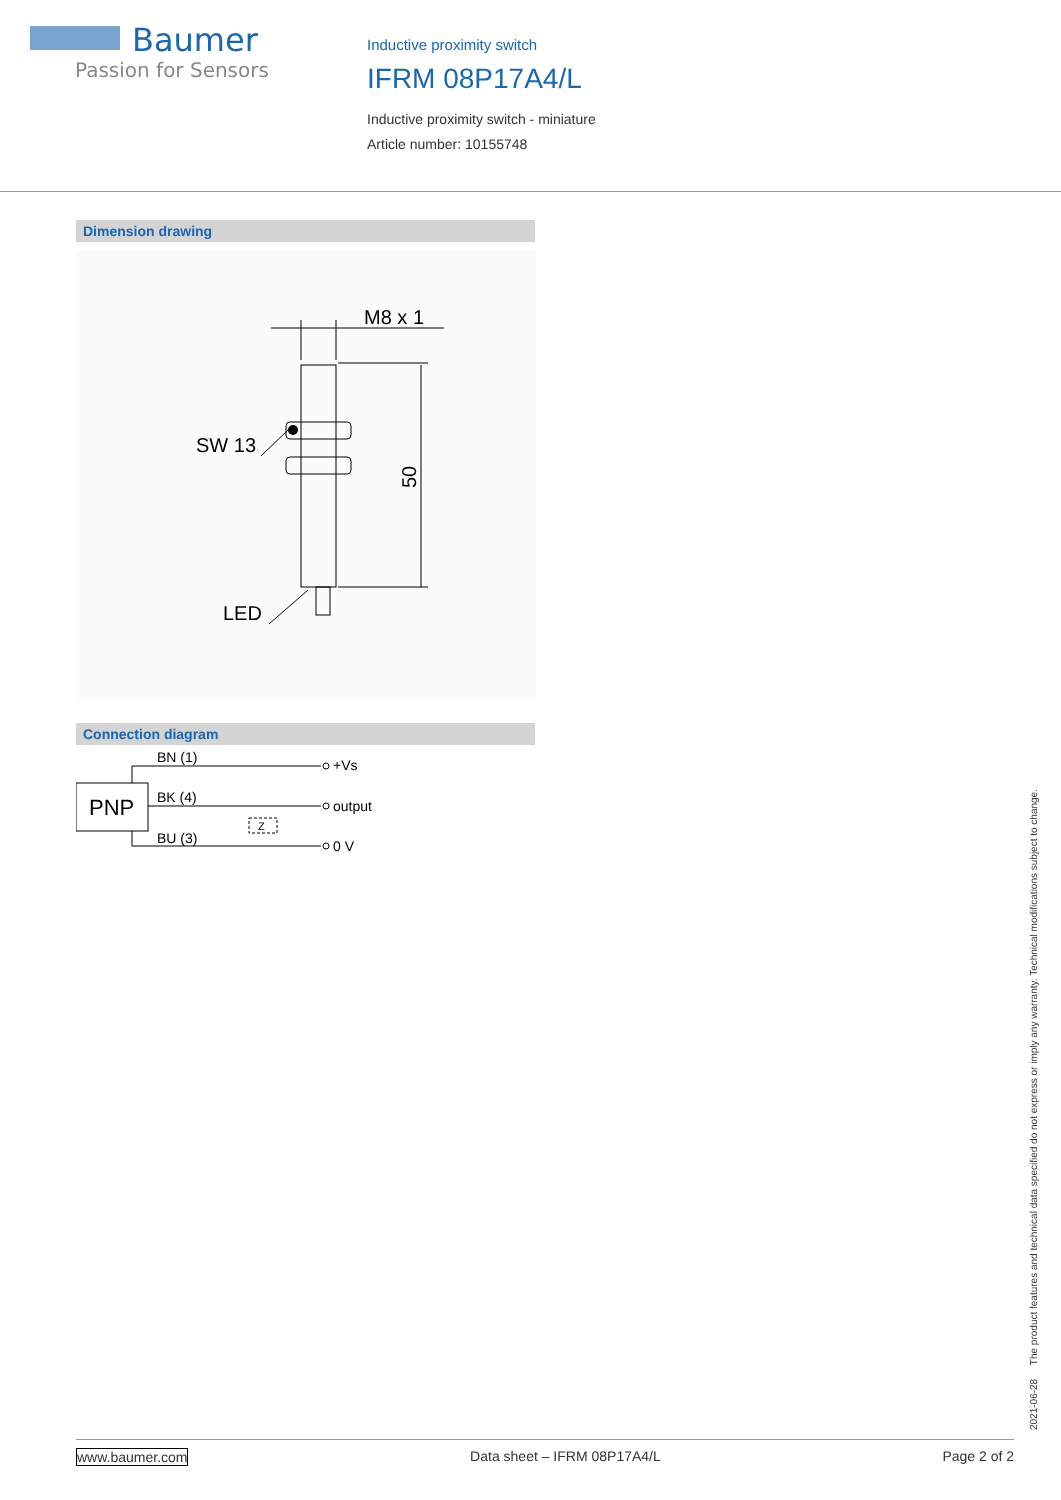Baumer
Passion for Sensors
Inductive proximity switch
IFRM 08P17A4/L
Inductive proximity switch - miniature
Article number: 10155748
Dimension drawing
M8 x 1
SW 13
LED
50
Connection diagram
PNP
BN (1)
BK (4)
BU (3)
Z
+Vs
output
0 V
2021-06-28 The product features and technical data specified do not express or imply any warranty. Technical modifications subject to change.
www.baumer.com Data sheet – IFRM 08P17A4/L Page 2 of 2